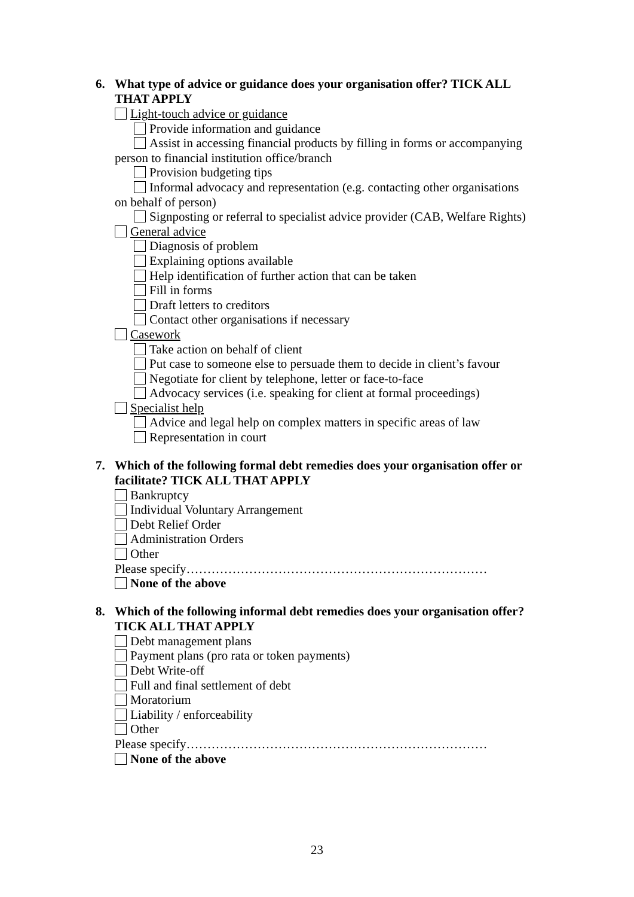6. What type of advice or guidance does your organisation offer? TICK ALL THAT APPLY
Light-touch advice or guidance
Provide information and guidance
Assist in accessing financial products by filling in forms or accompanying
person to financial institution office/branch
Provision budgeting tips
Informal advocacy and representation (e.g. contacting other organisations
on behalf of person)
Signposting or referral to specialist advice provider (CAB, Welfare Rights)
General advice
Diagnosis of problem
Explaining options available
Help identification of further action that can be taken
Fill in forms
Draft letters to creditors
Contact other organisations if necessary
Casework
Take action on behalf of client
Put case to someone else to persuade them to decide in client’s favour
Negotiate for client by telephone, letter or face-to-face
Advocacy services (i.e. speaking for client at formal proceedings)
Specialist help
Advice and legal help on complex matters in specific areas of law
Representation in court
7. Which of the following formal debt remedies does your organisation offer or facilitate? TICK ALL THAT APPLY
Bankruptcy
Individual Voluntary Arrangement
Debt Relief Order
Administration Orders
Other
Please specify………………………………………………………………
None of the above
8. Which of the following informal debt remedies does your organisation offer? TICK ALL THAT APPLY
Debt management plans
Payment plans (pro rata or token payments)
Debt Write-off
Full and final settlement of debt
Moratorium
Liability / enforceability
Other
Please specify………………………………………………………………
None of the above
23